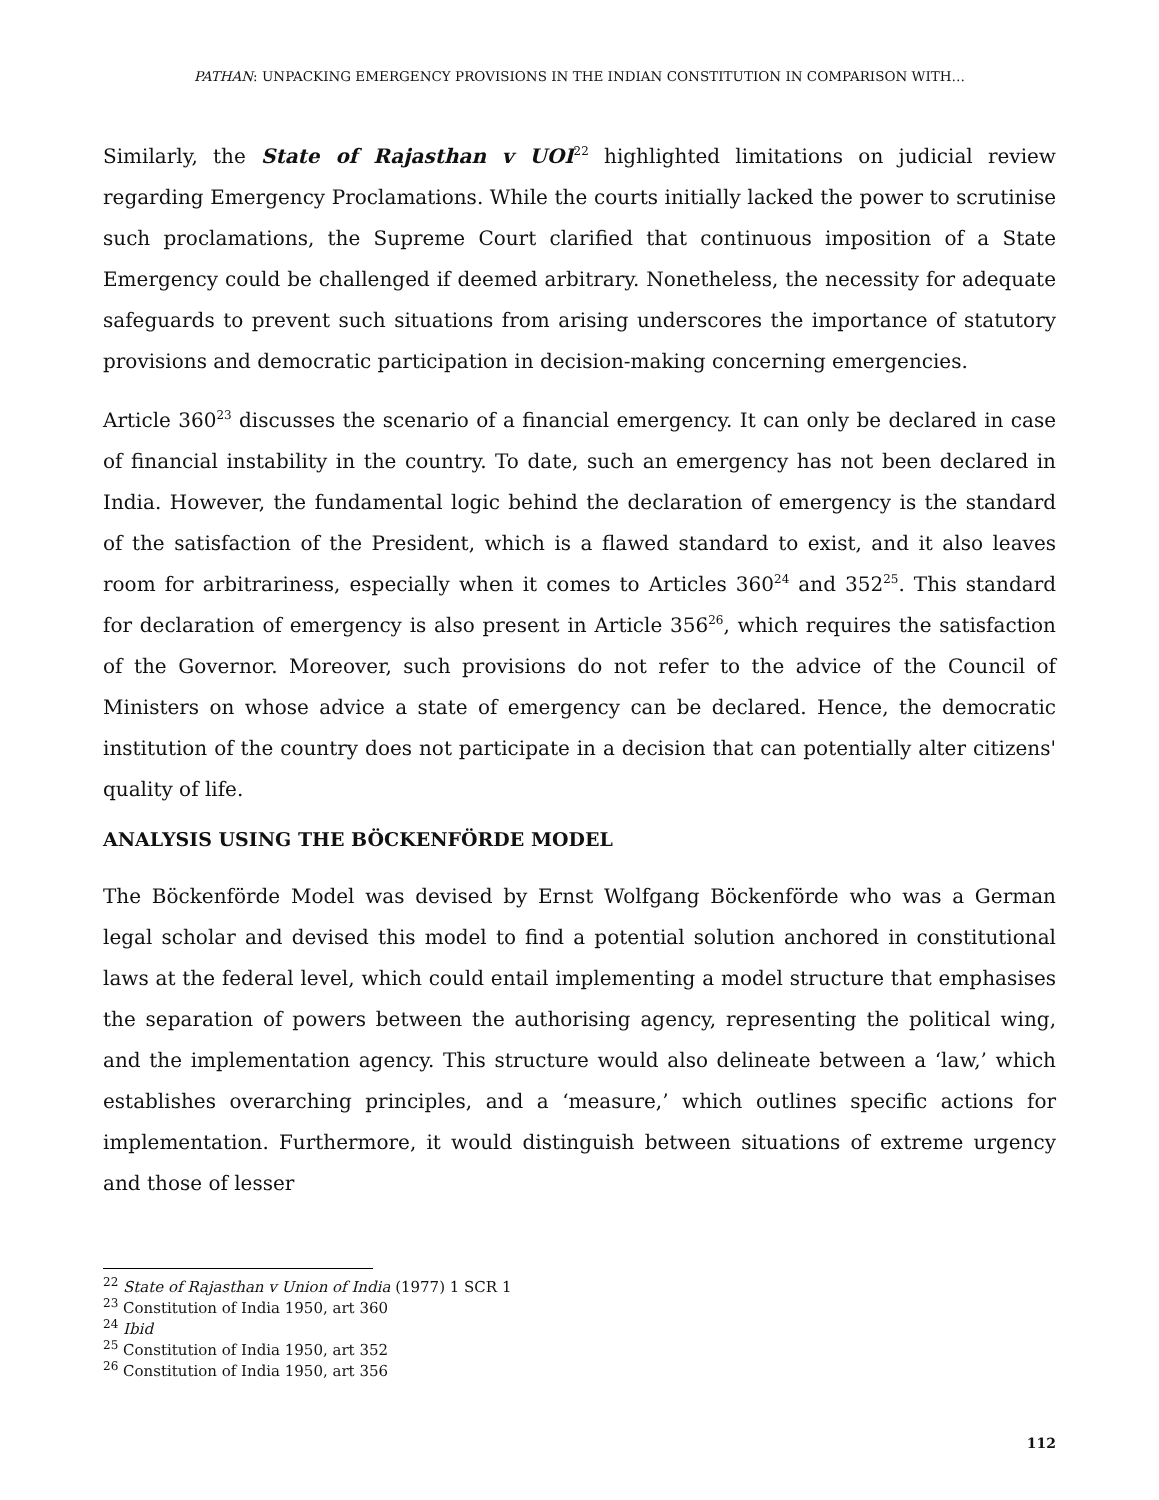PATHAN: UNPACKING EMERGENCY PROVISIONS IN THE INDIAN CONSTITUTION IN COMPARISON WITH…
Similarly, the State of Rajasthan v UOI<sup>22</sup> highlighted limitations on judicial review regarding Emergency Proclamations. While the courts initially lacked the power to scrutinise such proclamations, the Supreme Court clarified that continuous imposition of a State Emergency could be challenged if deemed arbitrary. Nonetheless, the necessity for adequate safeguards to prevent such situations from arising underscores the importance of statutory provisions and democratic participation in decision-making concerning emergencies.
Article 360<sup>23</sup> discusses the scenario of a financial emergency. It can only be declared in case of financial instability in the country. To date, such an emergency has not been declared in India. However, the fundamental logic behind the declaration of emergency is the standard of the satisfaction of the President, which is a flawed standard to exist, and it also leaves room for arbitrariness, especially when it comes to Articles 360<sup>24</sup> and 352<sup>25</sup>. This standard for declaration of emergency is also present in Article 356<sup>26</sup>, which requires the satisfaction of the Governor. Moreover, such provisions do not refer to the advice of the Council of Ministers on whose advice a state of emergency can be declared. Hence, the democratic institution of the country does not participate in a decision that can potentially alter citizens' quality of life.
ANALYSIS USING THE BÖCKENFÖRDE MODEL
The Böckenförde Model was devised by Ernst Wolfgang Böckenförde who was a German legal scholar and devised this model to find a potential solution anchored in constitutional laws at the federal level, which could entail implementing a model structure that emphasises the separation of powers between the authorising agency, representing the political wing, and the implementation agency. This structure would also delineate between a ‘law,’ which establishes overarching principles, and a ‘measure,’ which outlines specific actions for implementation. Furthermore, it would distinguish between situations of extreme urgency and those of lesser
<sup>22</sup> State of Rajasthan v Union of India (1977) 1 SCR 1
<sup>23</sup> Constitution of India 1950, art 360
<sup>24</sup> Ibid
<sup>25</sup> Constitution of India 1950, art 352
<sup>26</sup> Constitution of India 1950, art 356
112